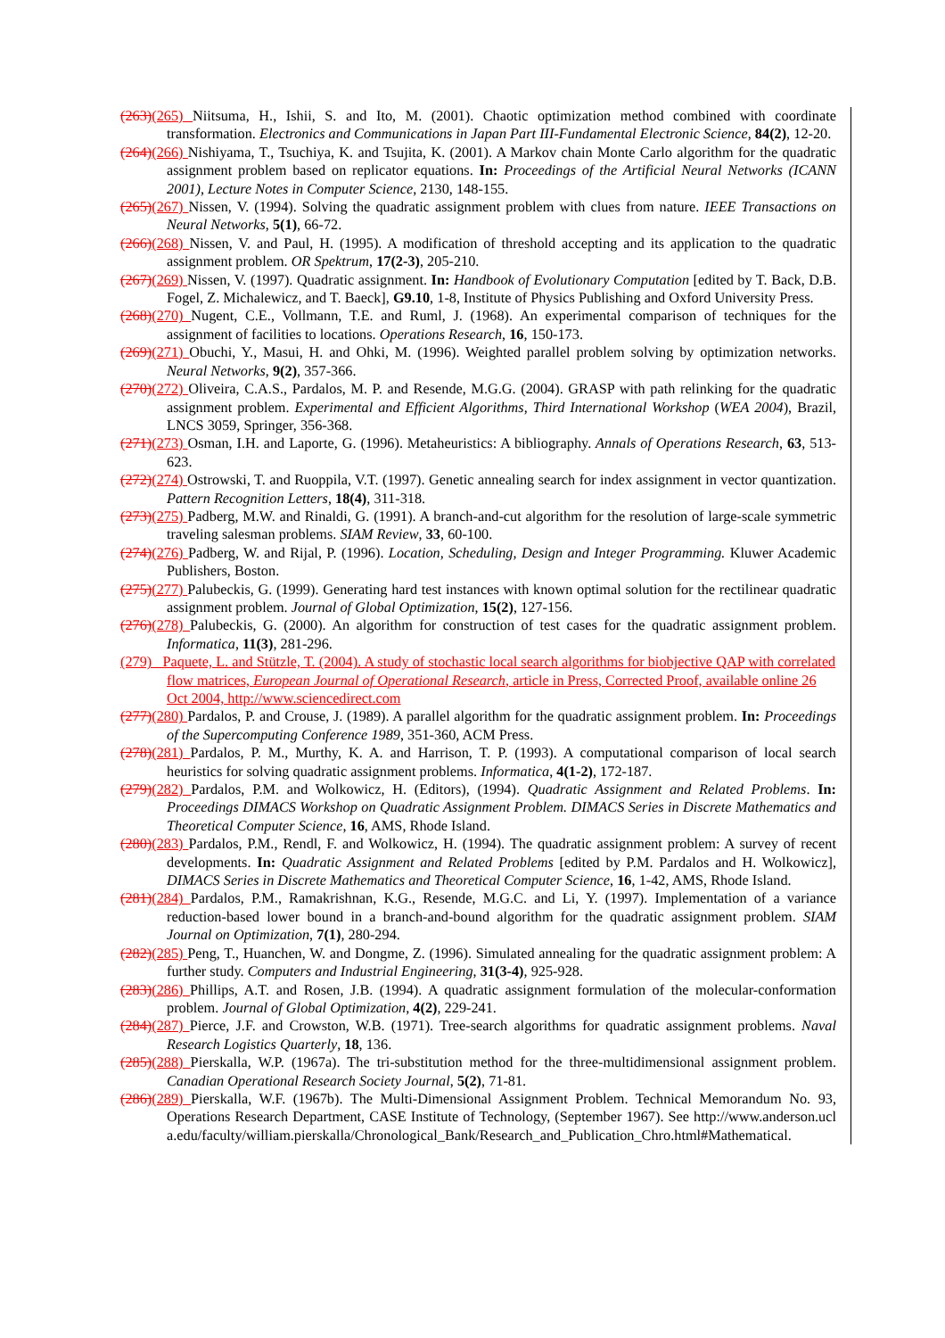(263)(265) Niitsuma, H., Ishii, S. and Ito, M. (2001). Chaotic optimization method combined with coordinate transformation. Electronics and Communications in Japan Part III-Fundamental Electronic Science, 84(2), 12-20.
(264)(266) Nishiyama, T., Tsuchiya, K. and Tsujita, K. (2001). A Markov chain Monte Carlo algorithm for the quadratic assignment problem based on replicator equations. In: Proceedings of the Artificial Neural Networks (ICANN 2001), Lecture Notes in Computer Science, 2130, 148-155.
(265)(267) Nissen, V. (1994). Solving the quadratic assignment problem with clues from nature. IEEE Transactions on Neural Networks, 5(1), 66-72.
(266)(268) Nissen, V. and Paul, H. (1995). A modification of threshold accepting and its application to the quadratic assignment problem. OR Spektrum, 17(2-3), 205-210.
(267)(269) Nissen, V. (1997). Quadratic assignment. In: Handbook of Evolutionary Computation [edited by T. Back, D.B. Fogel, Z. Michalewicz, and T. Baeck], G9.10, 1-8, Institute of Physics Publishing and Oxford University Press.
(268)(270) Nugent, C.E., Vollmann, T.E. and Ruml, J. (1968). An experimental comparison of techniques for the assignment of facilities to locations. Operations Research, 16, 150-173.
(269)(271) Obuchi, Y., Masui, H. and Ohki, M. (1996). Weighted parallel problem solving by optimization networks. Neural Networks, 9(2), 357-366.
(270)(272) Oliveira, C.A.S., Pardalos, M. P. and Resende, M.G.G. (2004). GRASP with path relinking for the quadratic assignment problem. Experimental and Efficient Algorithms, Third International Workshop (WEA 2004), Brazil, LNCS 3059, Springer, 356-368.
(271)(273) Osman, I.H. and Laporte, G. (1996). Metaheuristics: A bibliography. Annals of Operations Research, 63, 513-623.
(272)(274) Ostrowski, T. and Ruoppila, V.T. (1997). Genetic annealing search for index assignment in vector quantization. Pattern Recognition Letters, 18(4), 311-318.
(273)(275) Padberg, M.W. and Rinaldi, G. (1991). A branch-and-cut algorithm for the resolution of large-scale symmetric traveling salesman problems. SIAM Review, 33, 60-100.
(274)(276) Padberg, W. and Rijal, P. (1996). Location, Scheduling, Design and Integer Programming. Kluwer Academic Publishers, Boston.
(275)(277) Palubeckis, G. (1999). Generating hard test instances with known optimal solution for the rectilinear quadratic assignment problem. Journal of Global Optimization, 15(2), 127-156.
(276)(278) Palubeckis, G. (2000). An algorithm for construction of test cases for the quadratic assignment problem. Informatica, 11(3), 281-296.
(279) Paquete, L. and Stützle, T. (2004). A study of stochastic local search algorithms for biobjective QAP with correlated flow matrices, European Journal of Operational Research, article in Press, Corrected Proof, available online 26 Oct 2004, http://www.sciencedirect.com
(277)(280) Pardalos, P. and Crouse, J. (1989). A parallel algorithm for the quadratic assignment problem. In: Proceedings of the Supercomputing Conference 1989, 351-360, ACM Press.
(278)(281) Pardalos, P. M., Murthy, K. A. and Harrison, T. P. (1993). A computational comparison of local search heuristics for solving quadratic assignment problems. Informatica, 4(1-2), 172-187.
(279)(282) Pardalos, P.M. and Wolkowicz, H. (Editors), (1994). Quadratic Assignment and Related Problems. In: Proceedings DIMACS Workshop on Quadratic Assignment Problem. DIMACS Series in Discrete Mathematics and Theoretical Computer Science, 16, AMS, Rhode Island.
(280)(283) Pardalos, P.M., Rendl, F. and Wolkowicz, H. (1994). The quadratic assignment problem: A survey of recent developments. In: Quadratic Assignment and Related Problems [edited by P.M. Pardalos and H. Wolkowicz], DIMACS Series in Discrete Mathematics and Theoretical Computer Science, 16, 1-42, AMS, Rhode Island.
(281)(284) Pardalos, P.M., Ramakrishnan, K.G., Resende, M.G.C. and Li, Y. (1997). Implementation of a variance reduction-based lower bound in a branch-and-bound algorithm for the quadratic assignment problem. SIAM Journal on Optimization, 7(1), 280-294.
(282)(285) Peng, T., Huanchen, W. and Dongme, Z. (1996). Simulated annealing for the quadratic assignment problem: A further study. Computers and Industrial Engineering, 31(3-4), 925-928.
(283)(286) Phillips, A.T. and Rosen, J.B. (1994). A quadratic assignment formulation of the molecular-conformation problem. Journal of Global Optimization, 4(2), 229-241.
(284)(287) Pierce, J.F. and Crowston, W.B. (1971). Tree-search algorithms for quadratic assignment problems. Naval Research Logistics Quarterly, 18, 136.
(285)(288) Pierskalla, W.P. (1967a). The tri-substitution method for the three-multidimensional assignment problem. Canadian Operational Research Society Journal, 5(2), 71-81.
(286)(289) Pierskalla, W.F. (1967b). The Multi-Dimensional Assignment Problem. Technical Memorandum No. 93, Operations Research Department, CASE Institute of Technology, (September 1967). See http://www.anderson.ucla.edu/faculty/william.pierskalla/Chronological_Bank/Research_and_Publication_Chro.html#Mathematical.